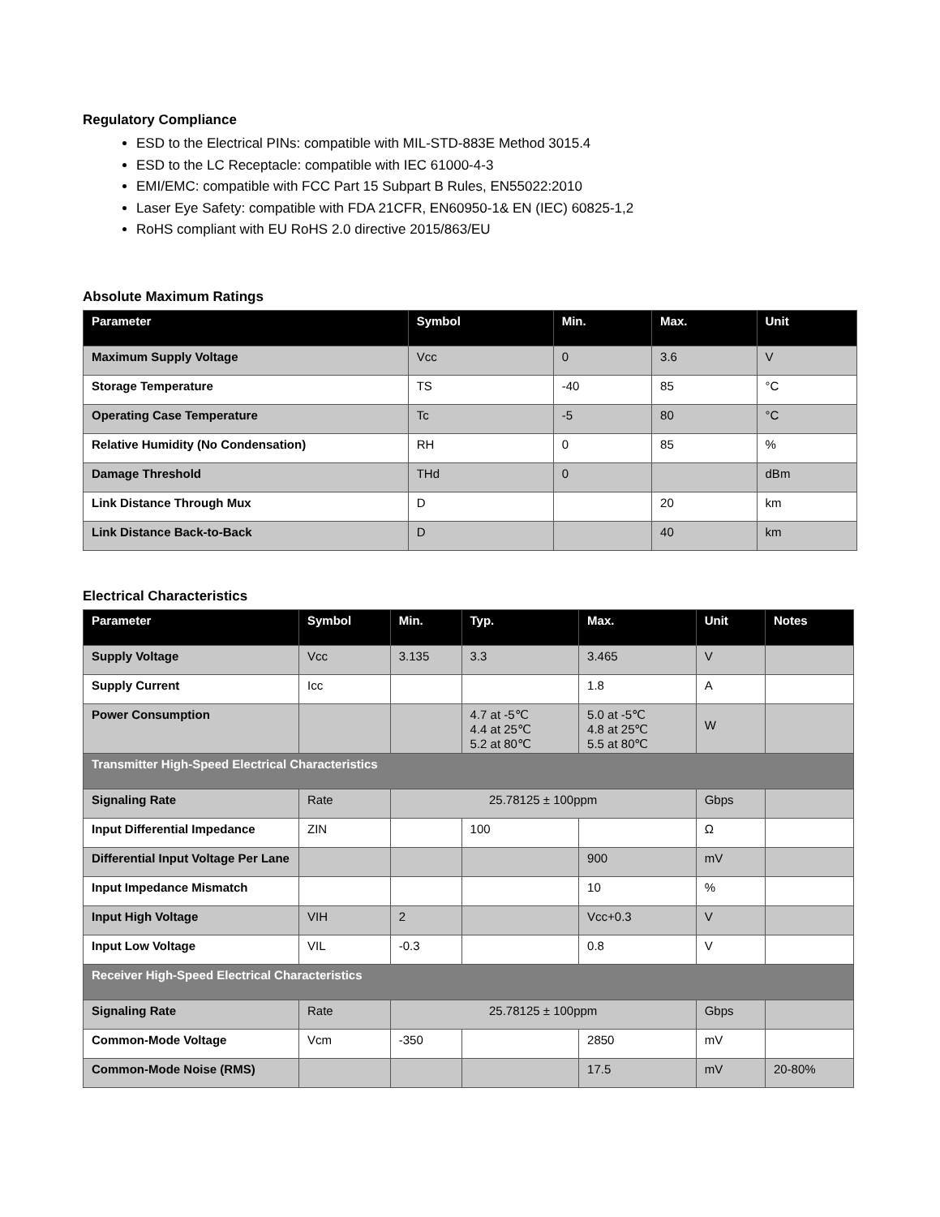Regulatory Compliance
ESD to the Electrical PINs: compatible with MIL-STD-883E Method 3015.4
ESD to the LC Receptacle: compatible with IEC 61000-4-3
EMI/EMC: compatible with FCC Part 15 Subpart B Rules, EN55022:2010
Laser Eye Safety: compatible with FDA 21CFR, EN60950-1& EN (IEC) 60825-1,2
RoHS compliant with EU RoHS 2.0 directive 2015/863/EU
Absolute Maximum Ratings
| Parameter | Symbol | Min. | Max. | Unit |
| --- | --- | --- | --- | --- |
| Maximum Supply Voltage | Vcc | 0 | 3.6 | V |
| Storage Temperature | TS | -40 | 85 | °C |
| Operating Case Temperature | Tc | -5 | 80 | °C |
| Relative Humidity (No Condensation) | RH | 0 | 85 | % |
| Damage Threshold | THd | 0 | | dBm |
| Link Distance Through Mux | D | | 20 | km |
| Link Distance Back-to-Back | D | | 40 | km |
Electrical Characteristics
| Parameter | Symbol | Min. | Typ. | Max. | Unit | Notes |
| --- | --- | --- | --- | --- | --- | --- |
| Supply Voltage | Vcc | 3.135 | 3.3 | 3.465 | V | |
| Supply Current | Icc | | | 1.8 | A | |
| Power Consumption | | | 4.7 at -5℃ 4.4 at 25℃ 5.2 at 80℃ | 5.0 at -5℃ 4.8 at 25℃ 5.5 at 80℃ | W | |
| Transmitter High-Speed Electrical Characteristics | | | | | | |
| Signaling Rate | Rate | 25.78125 ± 100ppm | | | Gbps | |
| Input Differential Impedance | ZIN | | 100 | | Ω | |
| Differential Input Voltage Per Lane | | | | 900 | mV | |
| Input Impedance Mismatch | | | | 10 | % | |
| Input High Voltage | VIH | 2 | | Vcc+0.3 | V | |
| Input Low Voltage | VIL | -0.3 | | 0.8 | V | |
| Receiver High-Speed Electrical Characteristics | | | | | | |
| Signaling Rate | Rate | 25.78125 ± 100ppm | | | Gbps | |
| Common-Mode Voltage | Vcm | -350 | | 2850 | mV | |
| Common-Mode Noise (RMS) | | | | 17.5 | mV | 20-80% |